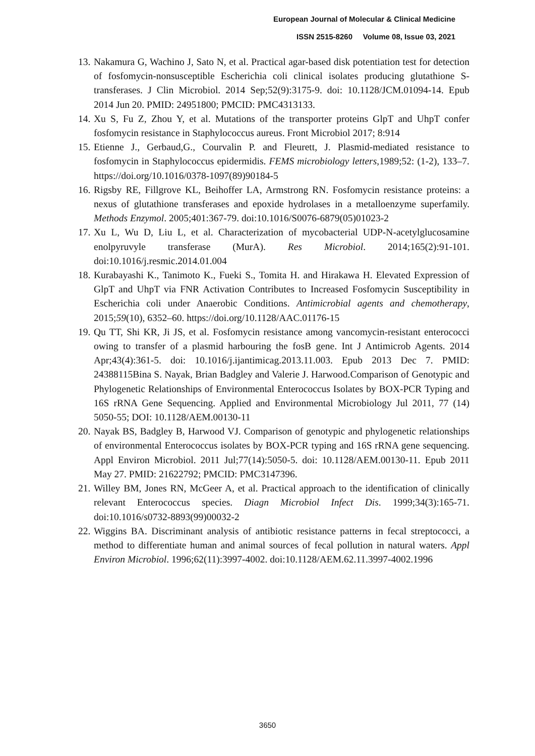European Journal of Molecular & Clinical Medicine
ISSN 2515-8260 Volume 08, Issue 03, 2021
13.
Nakamura G, Wachino J, Sato N, et al. Practical agar-based disk potentiation test for detection of fosfomycin-nonsusceptible Escherichia coli clinical isolates producing glutathione S-transferases. J Clin Microbiol. 2014 Sep;52(9):3175-9. doi: 10.1128/JCM.01094-14. Epub 2014 Jun 20. PMID: 24951800; PMCID: PMC4313133.
14.
Xu S, Fu Z, Zhou Y, et al. Mutations of the transporter proteins GlpT and UhpT confer fosfomycin resistance in Staphylococcus aureus. Front Microbiol 2017; 8:914
15.
Etienne J., Gerbaud,G., Courvalin P. and Fleurett, J. Plasmid-mediated resistance to fosfomycin in Staphylococcus epidermidis. FEMS microbiology letters,1989;52: (1-2), 133–7. https://doi.org/10.1016/0378-1097(89)90184-5
16.
Rigsby RE, Fillgrove KL, Beihoffer LA, Armstrong RN. Fosfomycin resistance proteins: a nexus of glutathione transferases and epoxide hydrolases in a metalloenzyme superfamily. Methods Enzymol. 2005;401:367-79. doi:10.1016/S0076-6879(05)01023-2
17.
Xu L, Wu D, Liu L, et al. Characterization of mycobacterial UDP-N-acetylglucosamine enolpyruvyle transferase (MurA). Res Microbiol. 2014;165(2):91-101. doi:10.1016/j.resmic.2014.01.004
18.
Kurabayashi K., Tanimoto K., Fueki S., Tomita H. and Hirakawa H. Elevated Expression of GlpT and UhpT via FNR Activation Contributes to Increased Fosfomycin Susceptibility in Escherichia coli under Anaerobic Conditions. Antimicrobial agents and chemotherapy, 2015;59(10), 6352–60. https://doi.org/10.1128/AAC.01176-15
19.
Qu TT, Shi KR, Ji JS, et al. Fosfomycin resistance among vancomycin-resistant enterococci owing to transfer of a plasmid harbouring the fosB gene. Int J Antimicrob Agents. 2014 Apr;43(4):361-5. doi: 10.1016/j.ijantimicag.2013.11.003. Epub 2013 Dec 7. PMID: 24388115Bina S. Nayak, Brian Badgley and Valerie J. Harwood.Comparison of Genotypic and Phylogenetic Relationships of Environmental Enterococcus Isolates by BOX-PCR Typing and 16S rRNA Gene Sequencing. Applied and Environmental Microbiology Jul 2011, 77 (14) 5050-55; DOI: 10.1128/AEM.00130-11
20.
Nayak BS, Badgley B, Harwood VJ. Comparison of genotypic and phylogenetic relationships of environmental Enterococcus isolates by BOX-PCR typing and 16S rRNA gene sequencing. Appl Environ Microbiol. 2011 Jul;77(14):5050-5. doi: 10.1128/AEM.00130-11. Epub 2011 May 27. PMID: 21622792; PMCID: PMC3147396.
21.
Willey BM, Jones RN, McGeer A, et al. Practical approach to the identification of clinically relevant Enterococcus species. Diagn Microbiol Infect Dis. 1999;34(3):165-71. doi:10.1016/s0732-8893(99)00032-2
22.
Wiggins BA. Discriminant analysis of antibiotic resistance patterns in fecal streptococci, a method to differentiate human and animal sources of fecal pollution in natural waters. Appl Environ Microbiol. 1996;62(11):3997-4002. doi:10.1128/AEM.62.11.3997-4002.1996
3650